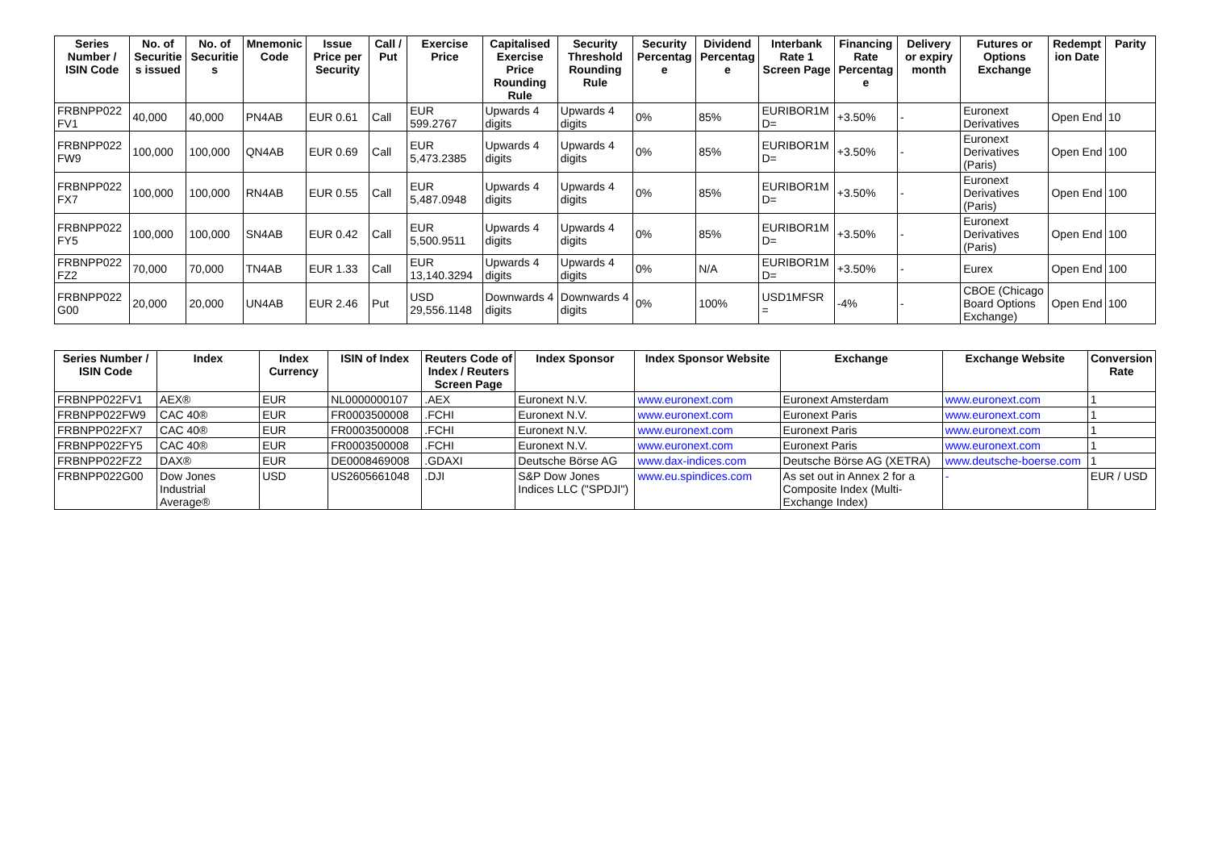| Series Number / ISIN Code | No. of Securities issued | No. of Securities | Mnemonic Code | Issue Price per Security | Call / Put | Exercise Price | Capitalised Exercise Price Rounding Rule | Security Threshold Rounding Rule | Security Percentage | Dividend Percentage | Interbank Rate 1 Screen Page | Financing Rate Percentage | Delivery or expiry month | Futures or Options Exchange | Redemption Date | Parity |
| --- | --- | --- | --- | --- | --- | --- | --- | --- | --- | --- | --- | --- | --- | --- | --- | --- |
| FRBNPP022 FV1 | 40,000 | 40,000 | PN4AB | EUR 0.61 | Call | EUR 599.2767 | Upwards 4 digits | Upwards 4 digits | 0% | 85% | EURIBOR1M D= | +3.50% | - | Euronext Derivatives | Open End | 10 |
| FRBNPP022 FW9 | 100,000 | 100,000 | QN4AB | EUR 0.69 | Call | EUR 5,473.2385 | Upwards 4 digits | Upwards 4 digits | 0% | 85% | EURIBOR1M D= | +3.50% | - | Euronext Derivatives (Paris) | Open End | 100 |
| FRBNPP022 FX7 | 100,000 | 100,000 | RN4AB | EUR 0.55 | Call | EUR 5,487.0948 | Upwards 4 digits | Upwards 4 digits | 0% | 85% | EURIBOR1M D= | +3.50% | - | Euronext Derivatives (Paris) | Open End | 100 |
| FRBNPP022 FY5 | 100,000 | 100,000 | SN4AB | EUR 0.42 | Call | EUR 5,500.9511 | Upwards 4 digits | Upwards 4 digits | 0% | 85% | EURIBOR1M D= | +3.50% | - | Euronext Derivatives (Paris) | Open End | 100 |
| FRBNPP022 FZ2 | 70,000 | 70,000 | TN4AB | EUR 1.33 | Call | EUR 13,140.3294 | Upwards 4 digits | Upwards 4 digits | 0% | N/A | EURIBOR1M D= | +3.50% | - | Eurex | Open End | 100 |
| FRBNPP022 G00 | 20,000 | 20,000 | UN4AB | EUR 2.46 | Put | USD 29,556.1148 | Downwards 4 digits | Downwards 4 digits | 0% | 100% | USD1MFSR = | -4% | - | CBOE (Chicago Board Options Exchange) | Open End | 100 |
| Series Number / ISIN Code | Index | Index Currency | ISIN of Index | Reuters Code of Index / Reuters Screen Page | Index Sponsor | Index Sponsor Website | Exchange | Exchange Website | Conversion Rate |
| --- | --- | --- | --- | --- | --- | --- | --- | --- | --- |
| FRBNPP022FV1 | AEX® | EUR | NL0000000107 | .AEX | Euronext N.V. | www.euronext.com | Euronext Amsterdam | www.euronext.com | 1 |
| FRBNPP022FW9 | CAC 40® | EUR | FR0003500008 | .FCHI | Euronext N.V. | www.euronext.com | Euronext Paris | www.euronext.com | 1 |
| FRBNPP022FX7 | CAC 40® | EUR | FR0003500008 | .FCHI | Euronext N.V. | www.euronext.com | Euronext Paris | www.euronext.com | 1 |
| FRBNPP022FY5 | CAC 40® | EUR | FR0003500008 | .FCHI | Euronext N.V. | www.euronext.com | Euronext Paris | www.euronext.com | 1 |
| FRBNPP022FZ2 | DAX® | EUR | DE0008469008 | .GDAXI | Deutsche Börse AG | www.dax-indices.com | Deutsche Börse AG (XETRA) | www.deutsche-boerse.com | 1 |
| FRBNPP022G00 | Dow Jones Industrial Average® | USD | US2605661048 | .DJI | S&P Dow Jones Indices LLC ("SPDJI") | www.eu.spindices.com | As set out in Annex 2 for a Composite Index (Multi-Exchange Index) | - | EUR / USD |